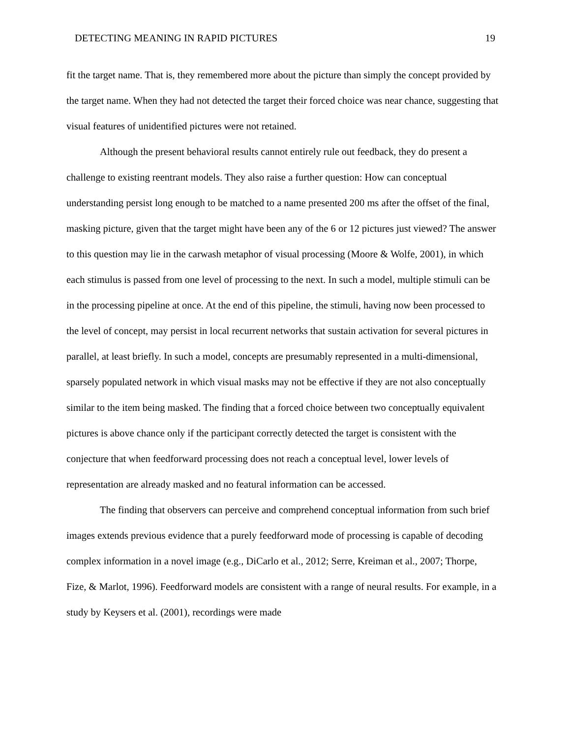DETECTING MEANING IN RAPID PICTURES 19
fit the target name. That is, they remembered more about the picture than simply the concept provided by the target name. When they had not detected the target their forced choice was near chance, suggesting that visual features of unidentified pictures were not retained.
Although the present behavioral results cannot entirely rule out feedback, they do present a challenge to existing reentrant models. They also raise a further question: How can conceptual understanding persist long enough to be matched to a name presented 200 ms after the offset of the final, masking picture, given that the target might have been any of the 6 or 12 pictures just viewed? The answer to this question may lie in the carwash metaphor of visual processing (Moore & Wolfe, 2001), in which each stimulus is passed from one level of processing to the next. In such a model, multiple stimuli can be in the processing pipeline at once. At the end of this pipeline, the stimuli, having now been processed to the level of concept, may persist in local recurrent networks that sustain activation for several pictures in parallel, at least briefly. In such a model, concepts are presumably represented in a multi-dimensional, sparsely populated network in which visual masks may not be effective if they are not also conceptually similar to the item being masked. The finding that a forced choice between two conceptually equivalent pictures is above chance only if the participant correctly detected the target is consistent with the conjecture that when feedforward processing does not reach a conceptual level, lower levels of representation are already masked and no featural information can be accessed.
The finding that observers can perceive and comprehend conceptual information from such brief images extends previous evidence that a purely feedforward mode of processing is capable of decoding complex information in a novel image (e.g., DiCarlo et al., 2012; Serre, Kreiman et al., 2007; Thorpe, Fize, & Marlot, 1996). Feedforward models are consistent with a range of neural results. For example, in a study by Keysers et al. (2001), recordings were made